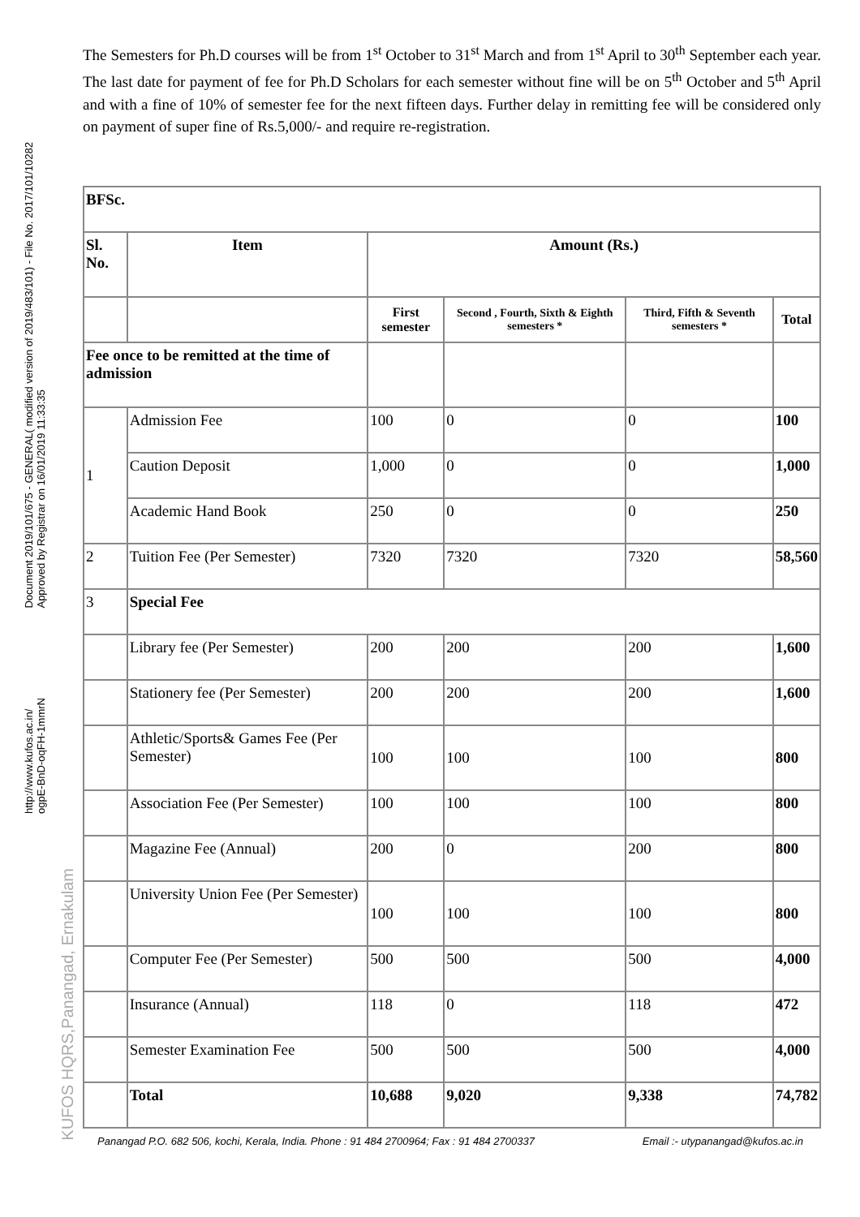Document 2019/101/675 - GENERAL( modified version of 2019/483/101) - File No. 2017/101/10282
Approved by Registrar on 16/01/2019 11:33:35
http://www.kufos.ac.in/
ogpE-BnD-oqFH-1mmrN
KUFOS HQRS,Panangad, Ernakulam
The Semesters for Ph.D courses will be from 1<sup>st</sup> October to 31<sup>st</sup> March and from 1<sup>st</sup> April to 30<sup>th</sup> September each year. The last date for payment of fee for Ph.D Scholars for each semester without fine will be on 5<sup>th</sup> October and 5<sup>th</sup> April and with a fine of 10% of semester fee for the next fifteen days. Further delay in remitting fee will be considered only on payment of super fine of Rs.5,000/- and require re-registration.
| BFSc. | | | | | |
| --- | --- | --- | --- | --- | --- |
| Sl. No. | Item | Amount (Rs.) | | | |
| | | First semester | Second , Fourth, Sixth & Eighth semesters * | Third, Fifth & Seventh semesters * | Total |
| Fee once to be remitted at the time of admission | | | | | |
| 1 | Admission Fee | 100 | 0 | 0 | 100 |
| | Caution Deposit | 1,000 | 0 | 0 | 1,000 |
| | Academic Hand Book | 250 | 0 | 0 | 250 |
| 2 | Tuition Fee (Per Semester) | 7320 | 7320 | 7320 | 58,560 |
| 3 | Special Fee | | | | |
| | Library fee (Per Semester) | 200 | 200 | 200 | 1,600 |
| | Stationery fee (Per Semester) | 200 | 200 | 200 | 1,600 |
| | Athletic/Sports& Games Fee (Per Semester) | 100 | 100 | 100 | 800 |
| | Association Fee (Per Semester) | 100 | 100 | 100 | 800 |
| | Magazine Fee (Annual) | 200 | 0 | 200 | 800 |
| | University Union Fee (Per Semester) | 100 | 100 | 100 | 800 |
| | Computer Fee (Per Semester) | 500 | 500 | 500 | 4,000 |
| | Insurance (Annual) | 118 | 0 | 118 | 472 |
| | Semester Examination Fee | 500 | 500 | 500 | 4,000 |
| | Total | 10,688 | 9,020 | 9,338 | 74,782 |
Panangad P.O. 682 506, kochi, Kerala, India. Phone : 91 484 2700964; Fax : 91 484 2700337 Email :- utypanangad@kufos.ac.in